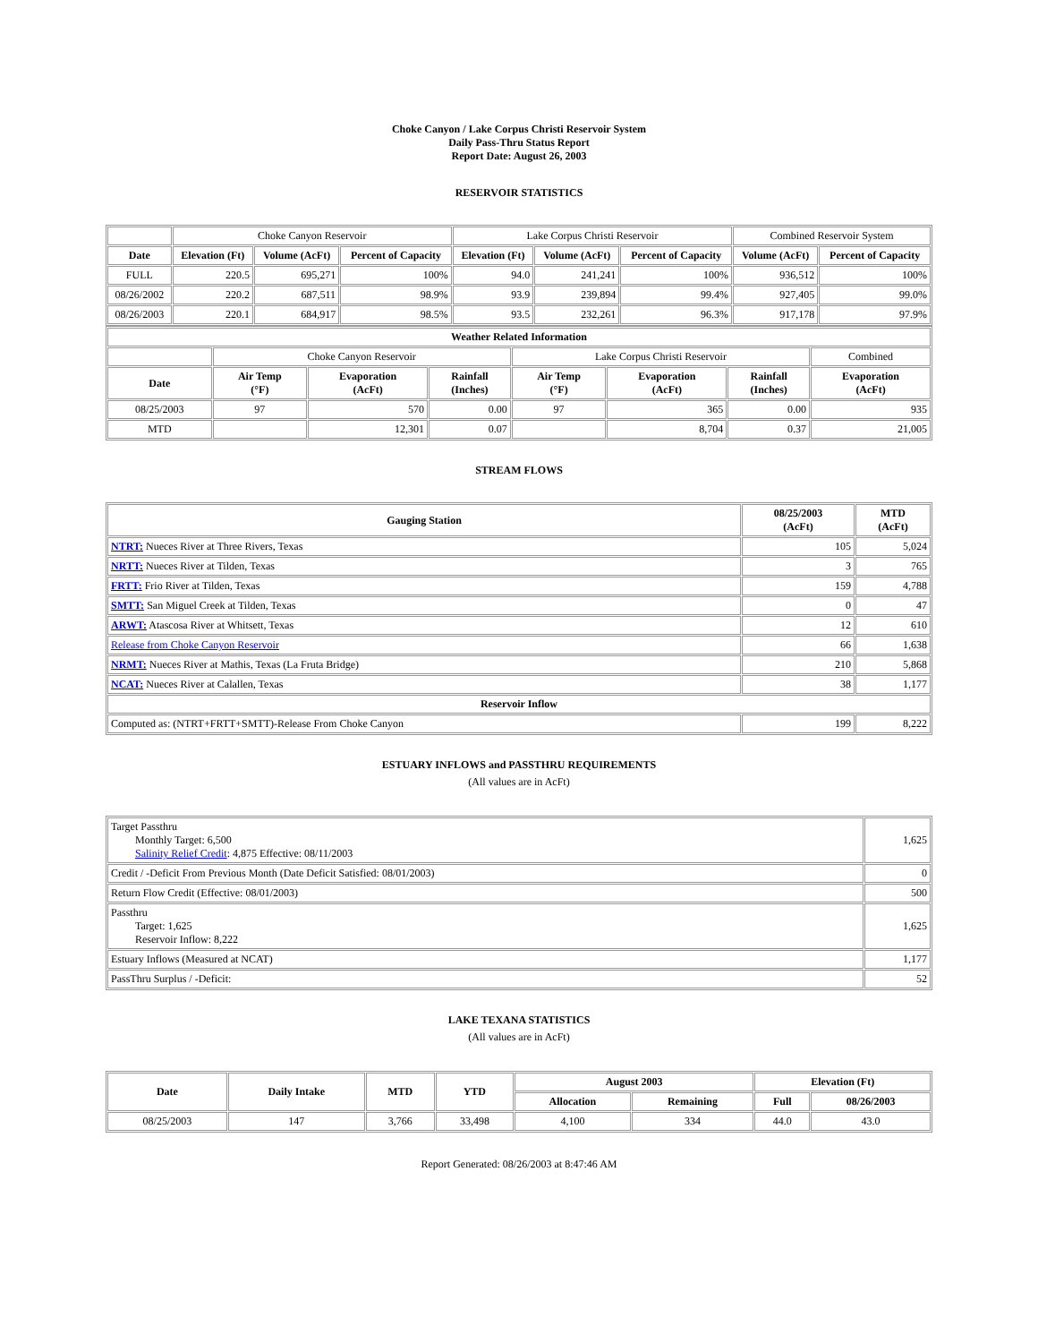Choke Canyon / Lake Corpus Christi Reservoir System
Daily Pass-Thru Status Report
Report Date: August 26, 2003
RESERVOIR STATISTICS
| | Choke Canyon Reservoir | | | Lake Corpus Christi Reservoir | | | Combined Reservoir System | |
| Date | Elevation (Ft) | Volume (AcFt) | Percent of Capacity | Elevation (Ft) | Volume (AcFt) | Percent of Capacity | Volume (AcFt) | Percent of Capacity |
| FULL | 220.5 | 695,271 | 100% | 94.0 | 241,241 | 100% | 936,512 | 100% |
| 08/26/2002 | 220.2 | 687,511 | 98.9% | 93.9 | 239,894 | 99.4% | 927,405 | 99.0% |
| 08/26/2003 | 220.1 | 684,917 | 98.5% | 93.5 | 232,261 | 96.3% | 917,178 | 97.9% |
| Weather Related Information | | | | | | | |
| --- | --- | --- | --- | --- | --- | --- | --- |
| | Choke Canyon Reservoir | | | Lake Corpus Christi Reservoir | | | Combined |
| Date | Air Temp (°F) | Evaporation (AcFt) | Rainfall (Inches) | Air Temp (°F) | Evaporation (AcFt) | Rainfall (Inches) | Evaporation (AcFt) |
| 08/25/2003 | 97 | 570 | 0.00 | 97 | 365 | 0.00 | 935 |
| MTD | | 12,301 | 0.07 | | 8,704 | 0.37 | 21,005 |
STREAM FLOWS
| Gauging Station | 08/25/2003 (AcFt) | MTD (AcFt) |
| --- | --- | --- |
| NTRT: Nueces River at Three Rivers, Texas | 105 | 5,024 |
| NRTT: Nueces River at Tilden, Texas | 3 | 765 |
| FRTT: Frio River at Tilden, Texas | 159 | 4,788 |
| SMTT: San Miguel Creek at Tilden, Texas | 0 | 47 |
| ARWT: Atascosa River at Whitsett, Texas | 12 | 610 |
| Release from Choke Canyon Reservoir | 66 | 1,638 |
| NRMT: Nueces River at Mathis, Texas (La Fruta Bridge) | 210 | 5,868 |
| NCAT: Nueces River at Calallen, Texas | 38 | 1,177 |
| Reservoir Inflow | | |
| Computed as: (NTRT+FRTT+SMTT)-Release From Choke Canyon | 199 | 8,222 |
ESTUARY INFLOWS and PASSTHRU REQUIREMENTS
(All values are in AcFt)
| Target Passthru Monthly Target: 6,500 Salinity Relief Credit : 4,875 Effective: 08/11/2003 | 1,625 |
| Credit / -Deficit From Previous Month (Date Deficit Satisfied: 08/01/2003) | 0 |
| Return Flow Credit (Effective: 08/01/2003) | 500 |
| Passthru Target: 1,625 Reservoir Inflow: 8,222 | 1,625 |
| Estuary Inflows (Measured at NCAT) | 1,177 |
| PassThru Surplus / -Deficit: | 52 |
LAKE TEXANA STATISTICS
(All values are in AcFt)
| Date | Daily Intake | MTD | YTD | August 2003 | | Elevation (Ft) | |
| --- | --- | --- | --- | --- | --- | --- | --- |
| | | | | Allocation | Remaining | Full | 08/26/2003 |
| 08/25/2003 | 147 | 3,766 | 33,498 | 4,100 | 334 | 44.0 | 43.0 |
Report Generated: 08/26/2003 at 8:47:46 AM